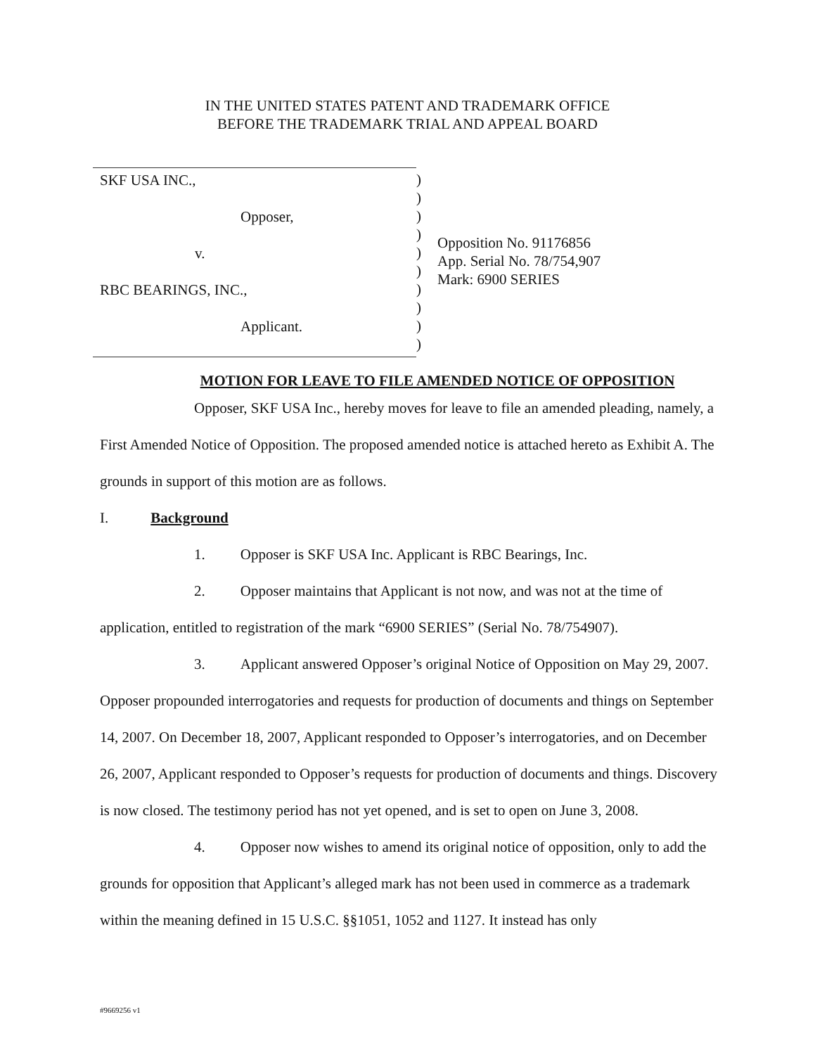IN THE UNITED STATES PATENT AND TRADEMARK OFFICE
BEFORE THE TRADEMARK TRIAL AND APPEAL BOARD
SKF USA INC.,
Opposer,
v.
RBC BEARINGS, INC.,
Applicant.
)
)
)
)
)
)
)
)
)
)
Opposition No. 91176856
App. Serial No. 78/754,907
Mark: 6900 SERIES
MOTION FOR LEAVE TO FILE AMENDED NOTICE OF OPPOSITION
Opposer, SKF USA Inc., hereby moves for leave to file an amended pleading, namely, a First Amended Notice of Opposition. The proposed amended notice is attached hereto as Exhibit A. The grounds in support of this motion are as follows.
I. Background
1. Opposer is SKF USA Inc. Applicant is RBC Bearings, Inc.
2. Opposer maintains that Applicant is not now, and was not at the time of application, entitled to registration of the mark “6900 SERIES” (Serial No. 78/754907).
3. Applicant answered Opposer’s original Notice of Opposition on May 29, 2007. Opposer propounded interrogatories and requests for production of documents and things on September 14, 2007. On December 18, 2007, Applicant responded to Opposer’s interrogatories, and on December 26, 2007, Applicant responded to Opposer’s requests for production of documents and things. Discovery is now closed. The testimony period has not yet opened, and is set to open on June 3, 2008.
4. Opposer now wishes to amend its original notice of opposition, only to add the grounds for opposition that Applicant’s alleged mark has not been used in commerce as a trademark within the meaning defined in 15 U.S.C. §§1051, 1052 and 1127. It instead has only
#9669256 v1